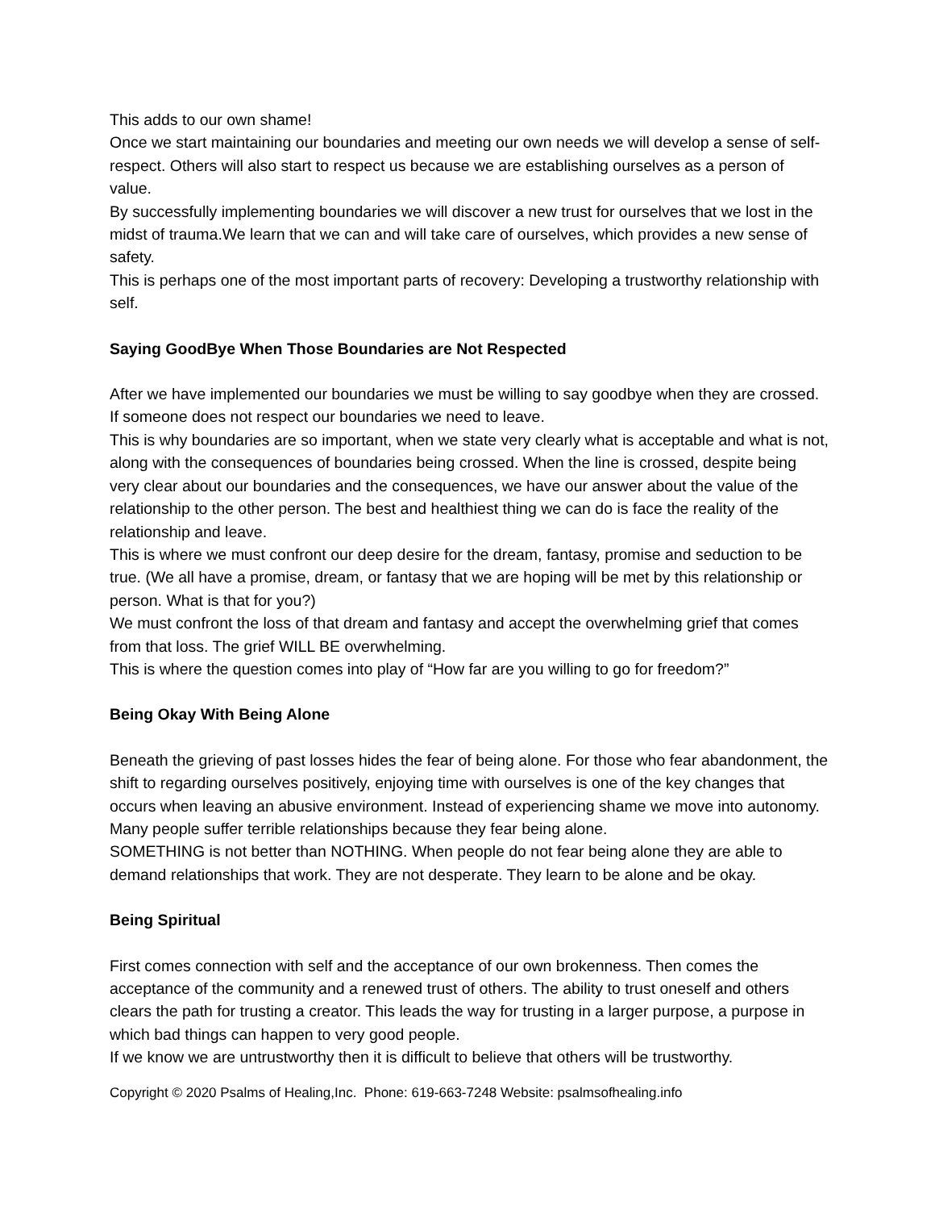This adds to our own shame!
Once we start maintaining our boundaries and meeting our own needs we will develop a sense of self-respect. Others will also start to respect us because we are establishing ourselves as a person of value.
By successfully implementing boundaries we will discover a new trust for ourselves that we lost in the midst of trauma.We learn that we can and will take care of ourselves, which provides a new sense of safety.
This is perhaps one of the most important parts of recovery: Developing a trustworthy relationship with self.
Saying GoodBye When Those Boundaries are Not Respected
After we have implemented our boundaries we must be willing to say goodbye when they are crossed. If someone does not respect our boundaries we need to leave.
This is why boundaries are so important, when we state very clearly what is acceptable and what is not, along with the consequences of boundaries being crossed. When the line is crossed, despite being very clear about our boundaries and the consequences, we have our answer about the value of the relationship to the other person. The best and healthiest thing we can do is face the reality of the relationship and leave.
This is where we must confront our deep desire for the dream, fantasy, promise and seduction to be true. (We all have a promise, dream, or fantasy that we are hoping will be met by this relationship or person. What is that for you?)
We must confront the loss of that dream and fantasy and accept the overwhelming grief that comes from that loss. The grief WILL BE overwhelming.
This is where the question comes into play of “How far are you willing to go for freedom?”
Being Okay With Being Alone
Beneath the grieving of past losses hides the fear of being alone. For those who fear abandonment, the shift to regarding ourselves positively, enjoying time with ourselves is one of the key changes that occurs when leaving an abusive environment. Instead of experiencing shame we move into autonomy. Many people suffer terrible relationships because they fear being alone.
SOMETHING is not better than NOTHING. When people do not fear being alone they are able to demand relationships that work. They are not desperate. They learn to be alone and be okay.
Being Spiritual
First comes connection with self and the acceptance of our own brokenness. Then comes the acceptance of the community and a renewed trust of others. The ability to trust oneself and others clears the path for trusting a creator. This leads the way for trusting in a larger purpose, a purpose in which bad things can happen to very good people.
If we know we are untrustworthy then it is difficult to believe that others will be trustworthy.
Copyright © 2020 Psalms of Healing,Inc. Phone: 619-663-7248 Website: psalmsofhealing.info